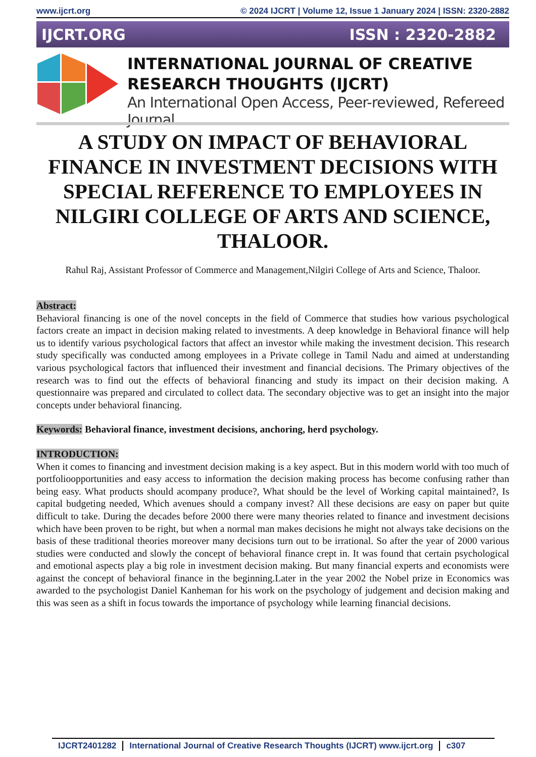www.ijcrt.org © 2024 IJCRT | Volume 12, Issue 1 January 2024 | ISSN: 2320-2882
IJCRT.ORG ISSN : 2320-2882
INTERNATIONAL JOURNAL OF CREATIVE RESEARCH THOUGHTS (IJCRT)
An International Open Access, Peer-reviewed, Refereed Journal
A STUDY ON IMPACT OF BEHAVIORAL FINANCE IN INVESTMENT DECISIONS WITH SPECIAL REFERENCE TO EMPLOYEES IN NILGIRI COLLEGE OF ARTS AND SCIENCE, THALOOR.
Rahul Raj, Assistant Professor of Commerce and Management,Nilgiri College of Arts and Science, Thaloor.
Abstract:
Behavioral financing is one of the novel concepts in the field of Commerce that studies how various psychological factors create an impact in decision making related to investments. A deep knowledge in Behavioral finance will help us to identify various psychological factors that affect an investor while making the investment decision. This research study specifically was conducted among employees in a Private college in Tamil Nadu and aimed at understanding various psychological factors that influenced their investment and financial decisions. The Primary objectives of the research was to find out the effects of behavioral financing and study its impact on their decision making. A questionnaire was prepared and circulated to collect data. The secondary objective was to get an insight into the major concepts under behavioral financing.
Keywords: Behavioral finance, investment decisions, anchoring, herd psychology.
INTRODUCTION:
When it comes to financing and investment decision making is a key aspect. But in this modern world with too much of portfolioopportunities and easy access to information the decision making process has become confusing rather than being easy. What products should acompany produce?, What should be the level of Working capital maintained?, Is capital budgeting needed, Which avenues should a company invest? All these decisions are easy on paper but quite difficult to take. During the decades before 2000 there were many theories related to finance and investment decisions which have been proven to be right, but when a normal man makes decisions he might not always take decisions on the basis of these traditional theories moreover many decisions turn out to be irrational. So after the year of 2000 various studies were conducted and slowly the concept of behavioral finance crept in. It was found that certain psychological and emotional aspects play a big role in investment decision making. But many financial experts and economists were against the concept of behavioral finance in the beginning.Later in the year 2002 the Nobel prize in Economics was awarded to the psychologist Daniel Kanheman for his work on the psychology of judgement and decision making and this was seen as a shift in focus towards the importance of psychology while learning financial decisions.
IJCRT2401282 International Journal of Creative Research Thoughts (IJCRT) www.ijcrt.org c307